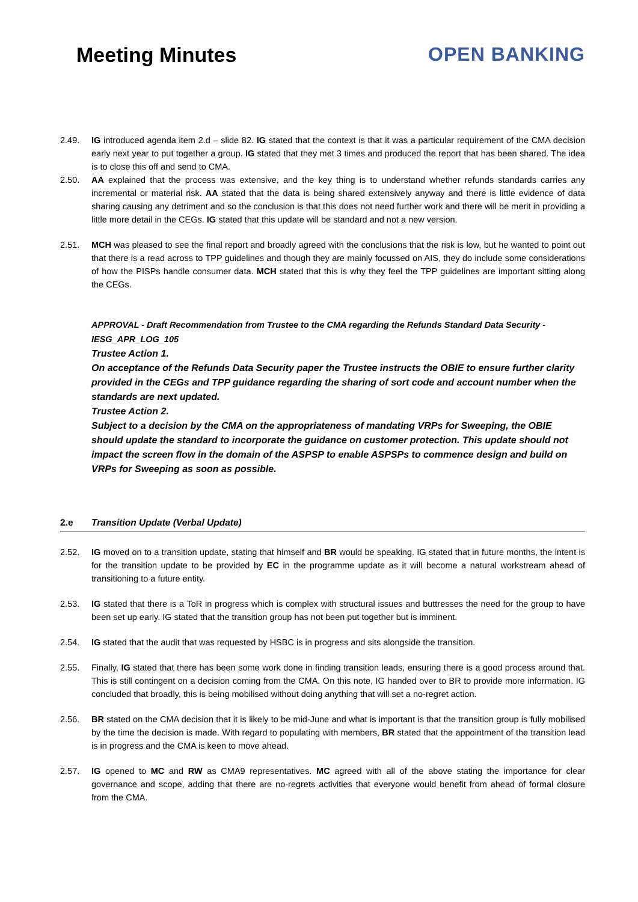Meeting Minutes OPEN BANKING
2.49. IG introduced agenda item 2.d – slide 82. IG stated that the context is that it was a particular requirement of the CMA decision early next year to put together a group. IG stated that they met 3 times and produced the report that has been shared. The idea is to close this off and send to CMA.
2.50. AA explained that the process was extensive, and the key thing is to understand whether refunds standards carries any incremental or material risk. AA stated that the data is being shared extensively anyway and there is little evidence of data sharing causing any detriment and so the conclusion is that this does not need further work and there will be merit in providing a little more detail in the CEGs. IG stated that this update will be standard and not a new version.
2.51. MCH was pleased to see the final report and broadly agreed with the conclusions that the risk is low, but he wanted to point out that there is a read across to TPP guidelines and though they are mainly focussed on AIS, they do include some considerations of how the PISPs handle consumer data. MCH stated that this is why they feel the TPP guidelines are important sitting along the CEGs.
APPROVAL - Draft Recommendation from Trustee to the CMA regarding the Refunds Standard Data Security - IESG_APR_LOG_105
Trustee Action 1.
On acceptance of the Refunds Data Security paper the Trustee instructs the OBIE to ensure further clarity provided in the CEGs and TPP guidance regarding the sharing of sort code and account number when the standards are next updated.
Trustee Action 2.
Subject to a decision by the CMA on the appropriateness of mandating VRPs for Sweeping, the OBIE should update the standard to incorporate the guidance on customer protection. This update should not impact the screen flow in the domain of the ASPSP to enable ASPSPs to commence design and build on VRPs for Sweeping as soon as possible.
2.e Transition Update (Verbal Update)
2.52. IG moved on to a transition update, stating that himself and BR would be speaking. IG stated that in future months, the intent is for the transition update to be provided by EC in the programme update as it will become a natural workstream ahead of transitioning to a future entity.
2.53. IG stated that there is a ToR in progress which is complex with structural issues and buttresses the need for the group to have been set up early. IG stated that the transition group has not been put together but is imminent.
2.54. IG stated that the audit that was requested by HSBC is in progress and sits alongside the transition.
2.55. Finally, IG stated that there has been some work done in finding transition leads, ensuring there is a good process around that. This is still contingent on a decision coming from the CMA. On this note, IG handed over to BR to provide more information. IG concluded that broadly, this is being mobilised without doing anything that will set a no-regret action.
2.56. BR stated on the CMA decision that it is likely to be mid-June and what is important is that the transition group is fully mobilised by the time the decision is made. With regard to populating with members, BR stated that the appointment of the transition lead is in progress and the CMA is keen to move ahead.
2.57. IG opened to MC and RW as CMA9 representatives. MC agreed with all of the above stating the importance for clear governance and scope, adding that there are no-regrets activities that everyone would benefit from ahead of formal closure from the CMA.